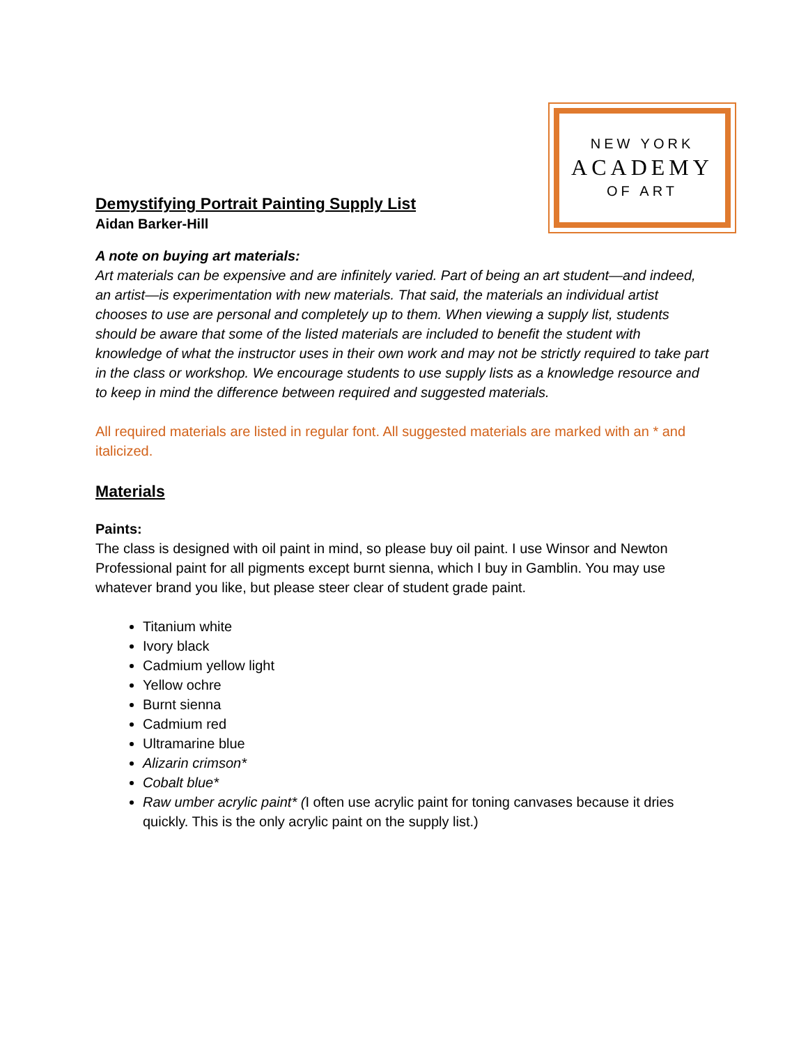Demystifying Portrait Painting Supply List
Aidan Barker-Hill
NEW YORK
ACADEMY
OF ART
A note on buying art materials:
Art materials can be expensive and are infinitely varied. Part of being an art student—and indeed, an artist—is experimentation with new materials. That said, the materials an individual artist chooses to use are personal and completely up to them. When viewing a supply list, students should be aware that some of the listed materials are included to benefit the student with knowledge of what the instructor uses in their own work and may not be strictly required to take part in the class or workshop. We encourage students to use supply lists as a knowledge resource and to keep in mind the difference between required and suggested materials.
All required materials are listed in regular font. All suggested materials are marked with an * and italicized.
Materials
Paints:
The class is designed with oil paint in mind, so please buy oil paint. I use Winsor and Newton Professional paint for all pigments except burnt sienna, which I buy in Gamblin. You may use whatever brand you like, but please steer clear of student grade paint.
Titanium white
Ivory black
Cadmium yellow light
Yellow ochre
Burnt sienna
Cadmium red
Ultramarine blue
Alizarin crimson*
Cobalt blue*
Raw umber acrylic paint* (I often use acrylic paint for toning canvases because it dries quickly. This is the only acrylic paint on the supply list.)